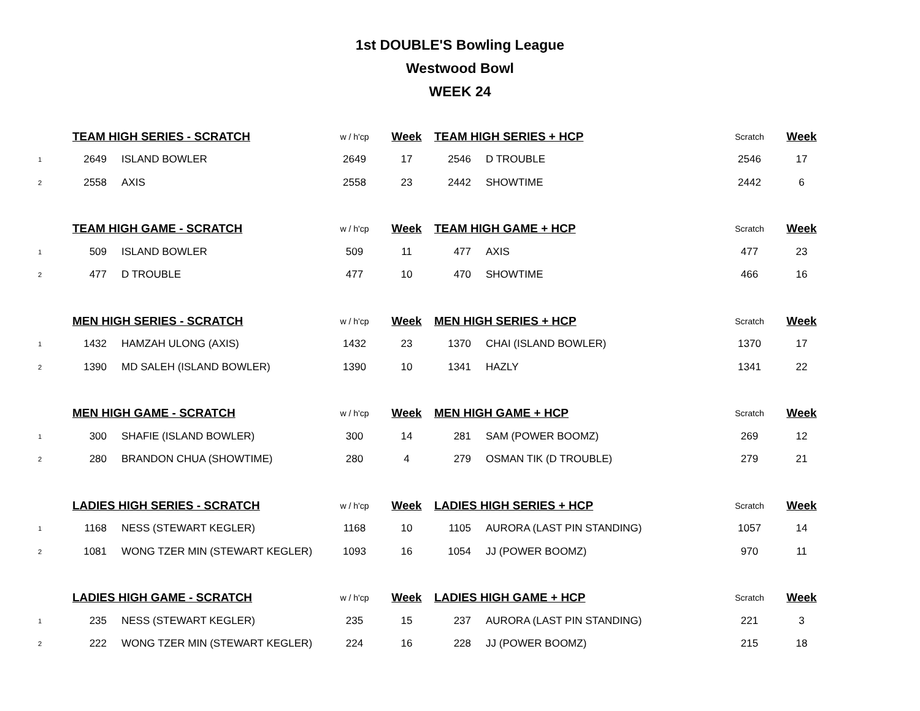1st DOUBLE'S Bowling League
Westwood Bowl
WEEK 24
| | TEAM HIGH SERIES - SCRATCH | | w / h'cp | Week | TEAM HIGH SERIES + HCP | | Scratch | Week |
| 1 | 2649 | ISLAND BOWLER | 2649 | 17 | 2546 | D TROUBLE | 2546 | 17 |
| 2 | 2558 | AXIS | 2558 | 23 | 2442 | SHOWTIME | 2442 | 6 |
| | TEAM HIGH GAME - SCRATCH | | w / h'cp | Week | TEAM HIGH GAME + HCP | | Scratch | Week |
| 1 | 509 | ISLAND BOWLER | 509 | 11 | 477 | AXIS | 477 | 23 |
| 2 | 477 | D TROUBLE | 477 | 10 | 470 | SHOWTIME | 466 | 16 |
| | MEN HIGH SERIES - SCRATCH | | w / h'cp | Week | MEN HIGH SERIES + HCP | | Scratch | Week |
| 1 | 1432 | HAMZAH ULONG (AXIS) | 1432 | 23 | 1370 | CHAI (ISLAND BOWLER) | 1370 | 17 |
| 2 | 1390 | MD SALEH (ISLAND BOWLER) | 1390 | 10 | 1341 | HAZLY | 1341 | 22 |
| | MEN HIGH GAME - SCRATCH | | w / h'cp | Week | MEN HIGH GAME + HCP | | Scratch | Week |
| 1 | 300 | SHAFIE (ISLAND BOWLER) | 300 | 14 | 281 | SAM (POWER BOOMZ) | 269 | 12 |
| 2 | 280 | BRANDON CHUA (SHOWTIME) | 280 | 4 | 279 | OSMAN TIK (D TROUBLE) | 279 | 21 |
| | LADIES HIGH SERIES - SCRATCH | | w / h'cp | Week | LADIES HIGH SERIES + HCP | | Scratch | Week |
| 1 | 1168 | NESS (STEWART KEGLER) | 1168 | 10 | 1105 | AURORA (LAST PIN STANDING) | 1057 | 14 |
| 2 | 1081 | WONG TZER MIN (STEWART KEGLER) | 1093 | 16 | 1054 | JJ (POWER BOOMZ) | 970 | 11 |
| | LADIES HIGH GAME - SCRATCH | | w / h'cp | Week | LADIES HIGH GAME + HCP | | Scratch | Week |
| 1 | 235 | NESS (STEWART KEGLER) | 235 | 15 | 237 | AURORA (LAST PIN STANDING) | 221 | 3 |
| 2 | 222 | WONG TZER MIN (STEWART KEGLER) | 224 | 16 | 228 | JJ (POWER BOOMZ) | 215 | 18 |